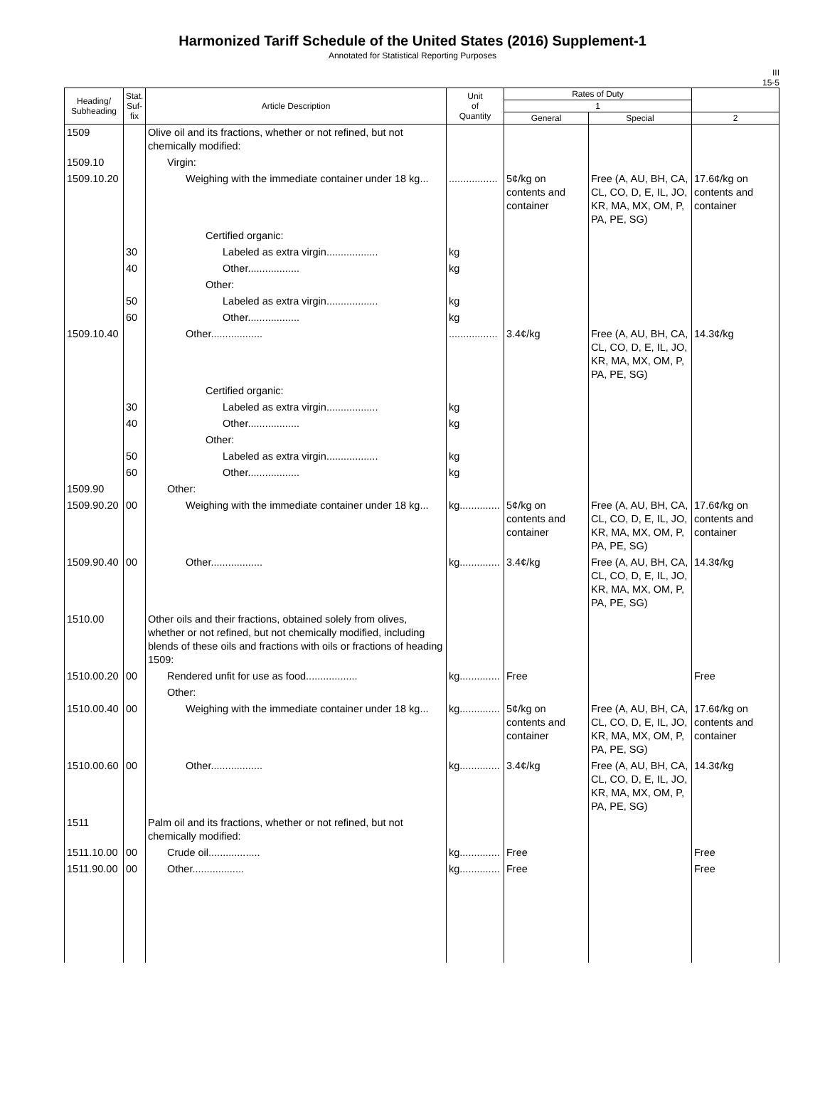Harmonized Tariff Schedule of the United States (2016) Supplement-1
Annotated for Statistical Reporting Purposes
III
15-5
| Heading/ Subheading | Stat. Suf- fix | Article Description | Unit of Quantity | Rates of Duty | | |
| --- | --- | --- | --- | --- | --- | --- |
| | | | | 1 | | |
| | | | | General | Special | 2 |
| 1509 | | Olive oil and its fractions, whether or not refined, but not chemically modified: | | | | |
| 1509.10 | | Virgin: | | | | |
| 1509.10.20 | | Weighing with the immediate container under 18 kg... | ................. | 5¢/kg on contents and container | Free (A, AU, BH, CA, CL, CO, D, E, IL, JO, KR, MA, MX, OM, P, PA, PE, SG) | 17.6¢/kg on contents and container |
| | | Certified organic: | | | | |
| | 30 | Labeled as extra virgin.................. | kg | | | |
| | 40 | Other.................. | kg | | | |
| | | Other: | | | | |
| | 50 | Labeled as extra virgin.................. | kg | | | |
| | 60 | Other.................. | kg | | | |
| 1509.10.40 | | Other.................. | ................. | 3.4¢/kg | Free (A, AU, BH, CA, CL, CO, D, E, IL, JO, KR, MA, MX, OM, P, PA, PE, SG) | 14.3¢/kg |
| | | Certified organic: | | | | |
| | 30 | Labeled as extra virgin.................. | kg | | | |
| | 40 | Other.................. | kg | | | |
| | | Other: | | | | |
| | 50 | Labeled as extra virgin.................. | kg | | | |
| | 60 | Other.................. | kg | | | |
| 1509.90 | | Other: | | | | |
| 1509.90.20 | 00 | Weighing with the immediate container under 18 kg... | kg.............. | 5¢/kg on contents and container | Free (A, AU, BH, CA, CL, CO, D, E, IL, JO, KR, MA, MX, OM, P, PA, PE, SG) | 17.6¢/kg on contents and container |
| 1509.90.40 | 00 | Other.................. | kg.............. | 3.4¢/kg | Free (A, AU, BH, CA, CL, CO, D, E, IL, JO, KR, MA, MX, OM, P, PA, PE, SG) | 14.3¢/kg |
| 1510.00 | | Other oils and their fractions, obtained solely from olives, whether or not refined, but not chemically modified, including blends of these oils and fractions with oils or fractions of heading 1509: | | | | |
| 1510.00.20 | 00 | Rendered unfit for use as food.................. | kg.............. | Free | | Free |
| | | Other: | | | | |
| 1510.00.40 | 00 | Weighing with the immediate container under 18 kg... | kg.............. | 5¢/kg on contents and container | Free (A, AU, BH, CA, CL, CO, D, E, IL, JO, KR, MA, MX, OM, P, PA, PE, SG) | 17.6¢/kg on contents and container |
| 1510.00.60 | 00 | Other.................. | kg.............. | 3.4¢/kg | Free (A, AU, BH, CA, CL, CO, D, E, IL, JO, KR, MA, MX, OM, P, PA, PE, SG) | 14.3¢/kg |
| 1511 | | Palm oil and its fractions, whether or not refined, but not chemically modified: | | | | |
| 1511.10.00 | 00 | Crude oil.................. | kg.............. | Free | | Free |
| 1511.90.00 | 00 | Other.................. | kg.............. | Free | | Free |